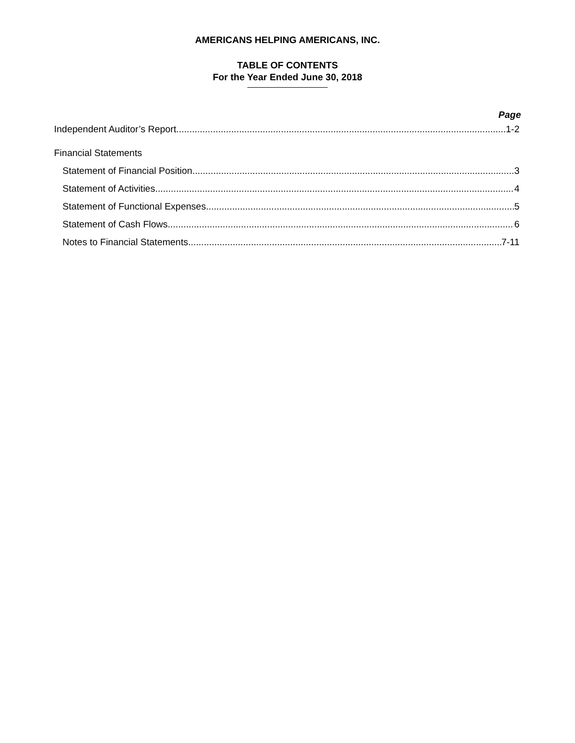AMERICANS HELPING AMERICANS, INC.
TABLE OF CONTENTS
For the Year Ended June 30, 2018
Page
Independent Auditor’s Report 1-2
Financial Statements
Statement of Financial Position 3
Statement of Activities 4
Statement of Functional Expenses 5
Statement of Cash Flows 6
Notes to Financial Statements 7-11